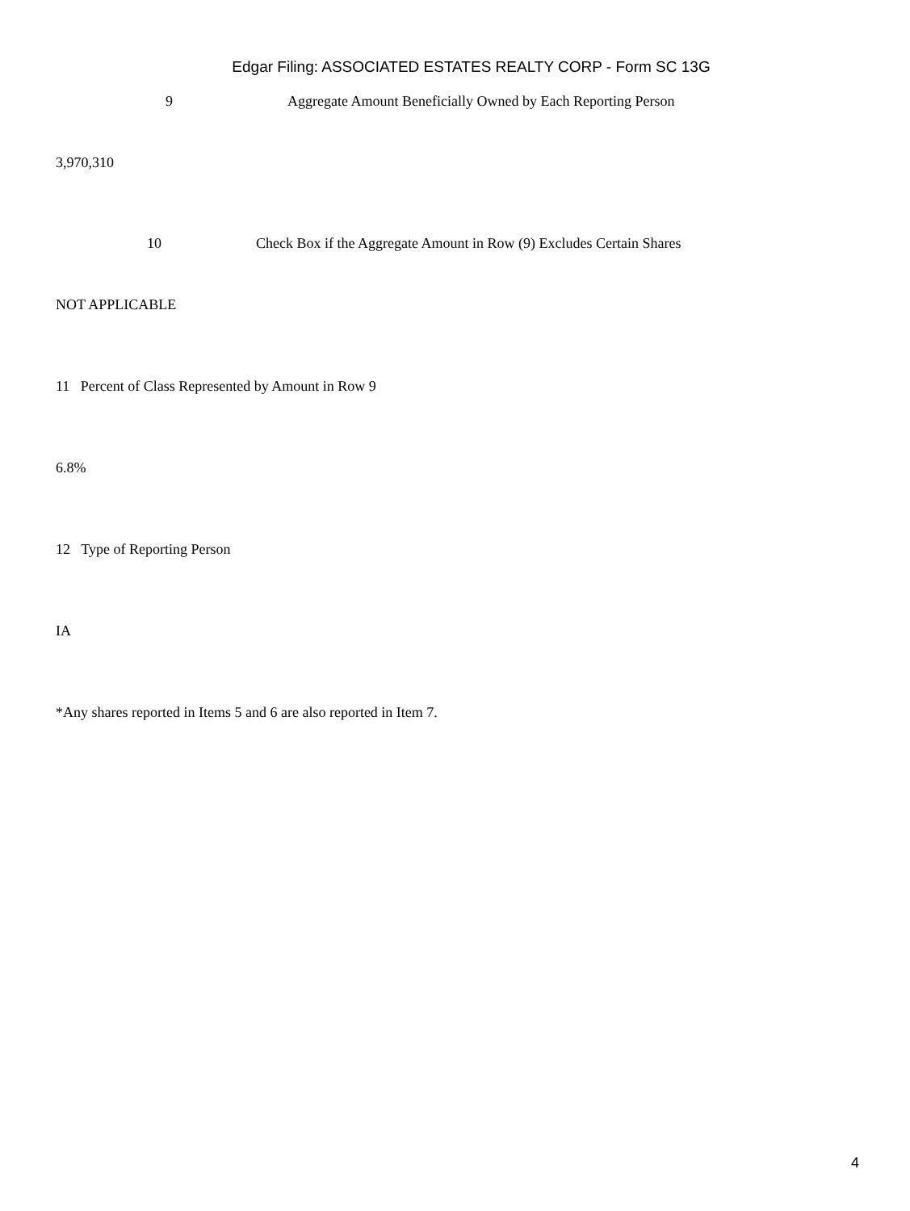Edgar Filing: ASSOCIATED ESTATES REALTY CORP - Form SC 13G
9
Aggregate Amount Beneficially Owned by Each Reporting Person
3,970,310
10
Check Box if the Aggregate Amount in Row (9) Excludes Certain Shares
NOT APPLICABLE
11 Percent of Class Represented by Amount in Row 9
6.8%
12 Type of Reporting Person
IA
*Any shares reported in Items 5 and 6 are also reported in Item 7.
4